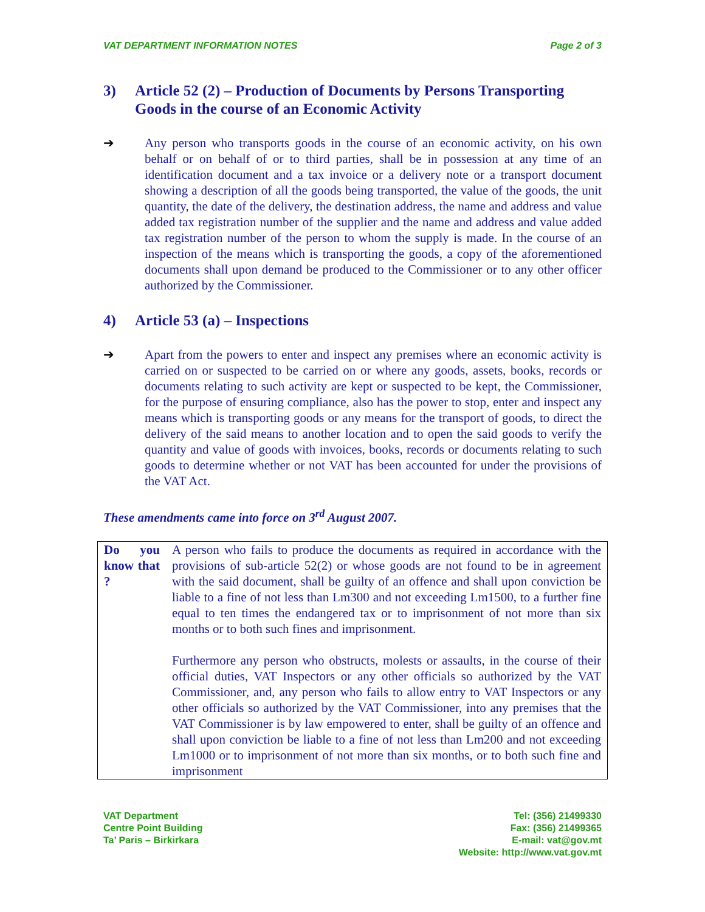VAT DEPARTMENT INFORMATION NOTES Page 2 of 3
3) Article 52 (2) – Production of Documents by Persons Transporting Goods in the course of an Economic Activity
➔ Any person who transports goods in the course of an economic activity, on his own behalf or on behalf of or to third parties, shall be in possession at any time of an identification document and a tax invoice or a delivery note or a transport document showing a description of all the goods being transported, the value of the goods, the unit quantity, the date of the delivery, the destination address, the name and address and value added tax registration number of the supplier and the name and address and value added tax registration number of the person to whom the supply is made. In the course of an inspection of the means which is transporting the goods, a copy of the aforementioned documents shall upon demand be produced to the Commissioner or to any other officer authorized by the Commissioner.
4) Article 53 (a) – Inspections
➔ Apart from the powers to enter and inspect any premises where an economic activity is carried on or suspected to be carried on or where any goods, assets, books, records or documents relating to such activity are kept or suspected to be kept, the Commissioner, for the purpose of ensuring compliance, also has the power to stop, enter and inspect any means which is transporting goods or any means for the transport of goods, to direct the delivery of the said means to another location and to open the said goods to verify the quantity and value of goods with invoices, books, records or documents relating to such goods to determine whether or not VAT has been accounted for under the provisions of the VAT Act.
These amendments came into force on 3<sup>rd</sup> August 2007.
| Do you know that ? | A person who fails to produce the documents as required in accordance with the provisions of sub-article 52(2) or whose goods are not found to be in agreement with the said document, shall be guilty of an offence and shall upon conviction be liable to a fine of not less than Lm300 and not exceeding Lm1500, to a further fine equal to ten times the endangered tax or to imprisonment of not more than six months or to both such fines and imprisonment. Furthermore any person who obstructs, molests or assaults, in the course of their official duties, VAT Inspectors or any other officials so authorized by the VAT Commissioner, and, any person who fails to allow entry to VAT Inspectors or any other officials so authorized by the VAT Commissioner, into any premises that the VAT Commissioner is by law empowered to enter, shall be guilty of an offence and shall upon conviction be liable to a fine of not less than Lm200 and not exceeding Lm1000 or to imprisonment of not more than six months, or to both such fine and imprisonment |
VAT Department
Centre Point Building
Ta’ Paris – Birkirkara
Tel: (356) 21499330
Fax: (356) 21499365
E-mail: vat@gov.mt
Website: http://www.vat.gov.mt